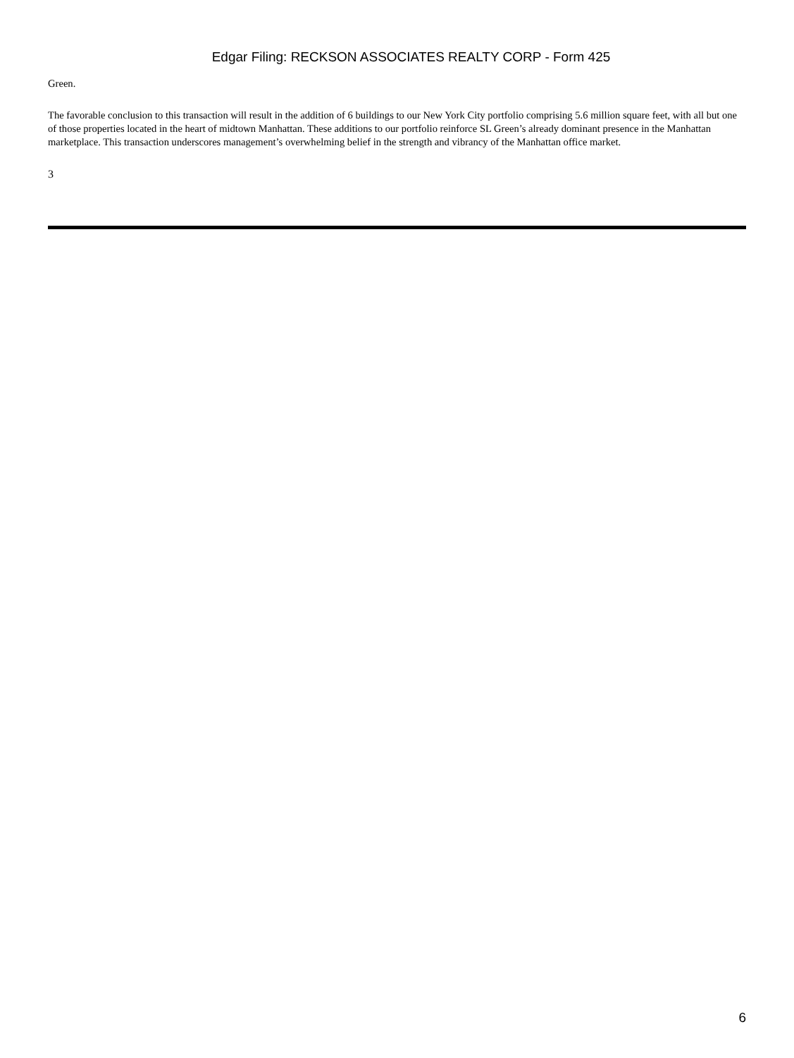Edgar Filing: RECKSON ASSOCIATES REALTY CORP - Form 425
Green.
The favorable conclusion to this transaction will result in the addition of 6 buildings to our New York City portfolio comprising 5.6 million square feet, with all but one of those properties located in the heart of midtown Manhattan. These additions to our portfolio reinforce SL Green’s already dominant presence in the Manhattan marketplace. This transaction underscores management’s overwhelming belief in the strength and vibrancy of the Manhattan office market.
3
6